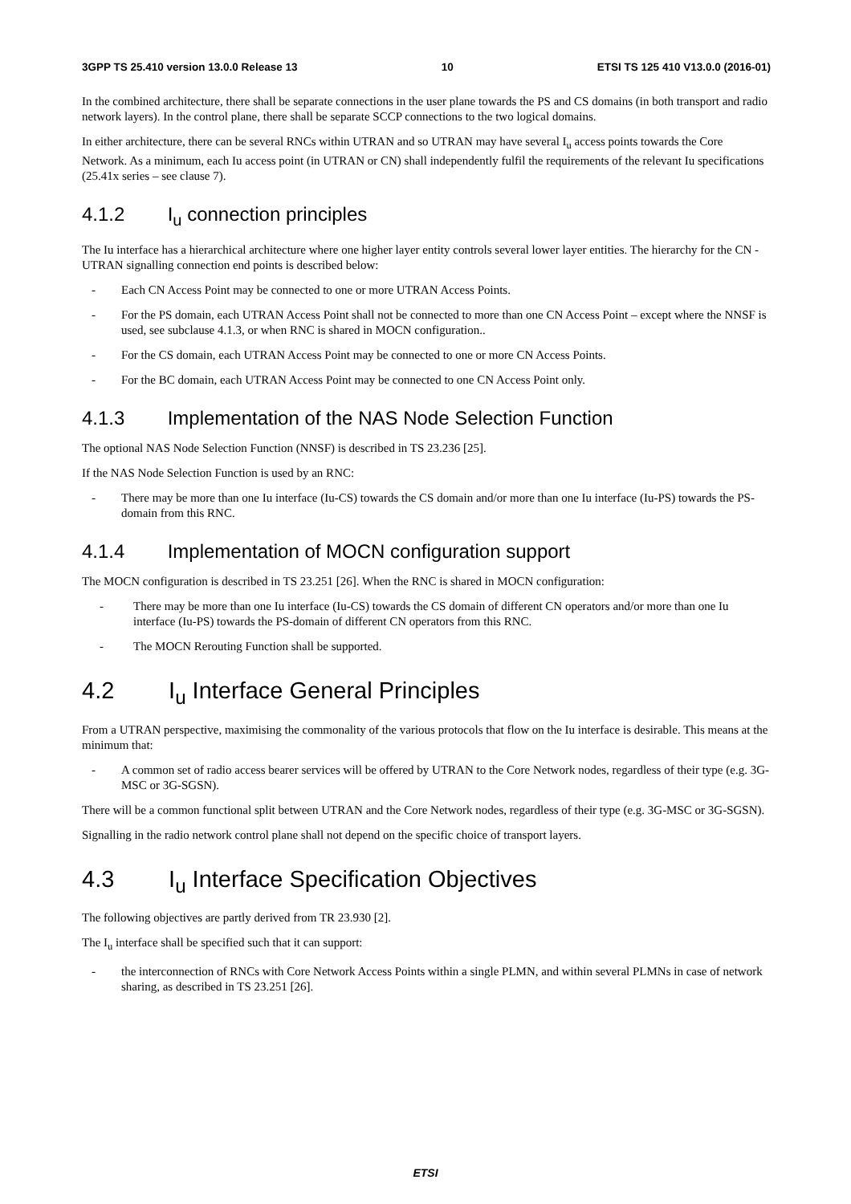3GPP TS 25.410 version 13.0.0 Release 13 10 ETSI TS 125 410 V13.0.0 (2016-01)
In the combined architecture, there shall be separate connections in the user plane towards the PS and CS domains (in both transport and radio network layers). In the control plane, there shall be separate SCCP connections to the two logical domains.
In either architecture, there can be several RNCs within UTRAN and so UTRAN may have several I<sub>u</sub> access points towards the Core Network. As a minimum, each Iu access point (in UTRAN or CN) shall independently fulfil the requirements of the relevant Iu specifications (25.41x series – see clause 7).
4.1.2 I<sub>u</sub> connection principles
The Iu interface has a hierarchical architecture where one higher layer entity controls several lower layer entities. The hierarchy for the CN - UTRAN signalling connection end points is described below:
- Each CN Access Point may be connected to one or more UTRAN Access Points.
- For the PS domain, each UTRAN Access Point shall not be connected to more than one CN Access Point – except where the NNSF is used, see subclause 4.1.3, or when RNC is shared in MOCN configuration..
- For the CS domain, each UTRAN Access Point may be connected to one or more CN Access Points.
- For the BC domain, each UTRAN Access Point may be connected to one CN Access Point only.
4.1.3 Implementation of the NAS Node Selection Function
The optional NAS Node Selection Function (NNSF) is described in TS 23.236 [25].
If the NAS Node Selection Function is used by an RNC:
- There may be more than one Iu interface (Iu-CS) towards the CS domain and/or more than one Iu interface (Iu-PS) towards the PS-domain from this RNC.
4.1.4 Implementation of MOCN configuration support
The MOCN configuration is described in TS 23.251 [26]. When the RNC is shared in MOCN configuration:
- There may be more than one Iu interface (Iu-CS) towards the CS domain of different CN operators and/or more than one Iu interface (Iu-PS) towards the PS-domain of different CN operators from this RNC.
- The MOCN Rerouting Function shall be supported.
4.2 I<sub>u</sub> Interface General Principles
From a UTRAN perspective, maximising the commonality of the various protocols that flow on the Iu interface is desirable. This means at the minimum that:
- A common set of radio access bearer services will be offered by UTRAN to the Core Network nodes, regardless of their type (e.g. 3G-MSC or 3G-SGSN).
There will be a common functional split between UTRAN and the Core Network nodes, regardless of their type (e.g. 3G-MSC or 3G-SGSN).
Signalling in the radio network control plane shall not depend on the specific choice of transport layers.
4.3 I<sub>u</sub> Interface Specification Objectives
The following objectives are partly derived from TR 23.930 [2].
The I<sub>u</sub> interface shall be specified such that it can support:
- the interconnection of RNCs with Core Network Access Points within a single PLMN, and within several PLMNs in case of network sharing, as described in TS 23.251 [26].
ETSI